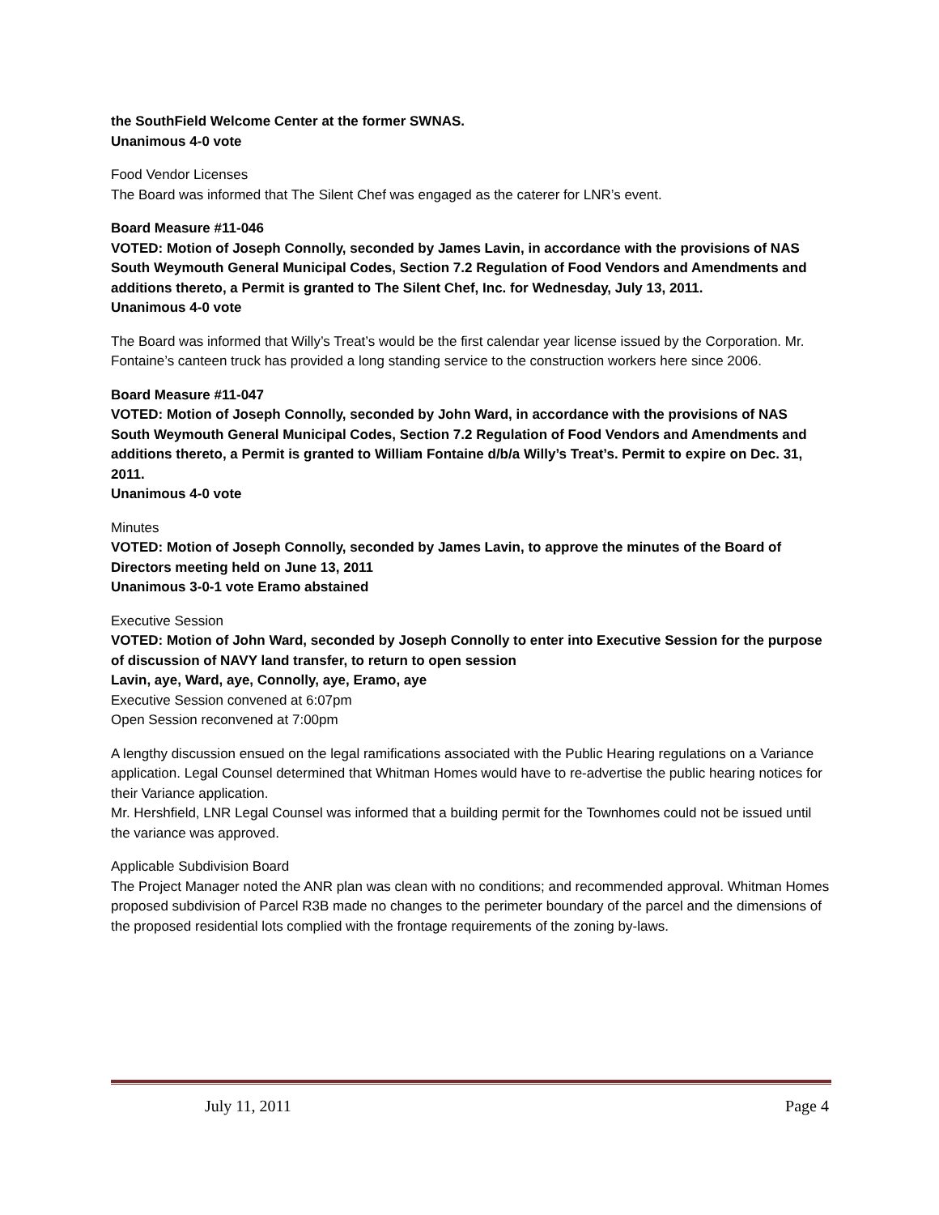the SouthField Welcome Center at the former SWNAS.
Unanimous 4-0 vote
Food Vendor Licenses
The Board was informed that The Silent Chef was engaged as the caterer for LNR’s event.
Board Measure #11-046
VOTED: Motion of Joseph Connolly, seconded by James Lavin, in accordance with the provisions of NAS South Weymouth General Municipal Codes, Section 7.2 Regulation of Food Vendors and Amendments and additions thereto, a Permit is granted to The Silent Chef, Inc. for Wednesday, July 13, 2011.
Unanimous 4-0 vote
The Board was informed that Willy’s Treat’s would be the first calendar year license issued by the Corporation. Mr. Fontaine’s canteen truck has provided a long standing service to the construction workers here since 2006.
Board Measure #11-047
VOTED: Motion of Joseph Connolly, seconded by John Ward, in accordance with the provisions of NAS South Weymouth General Municipal Codes, Section 7.2 Regulation of Food Vendors and Amendments and additions thereto, a Permit is granted to William Fontaine d/b/a Willy’s Treat’s. Permit to expire on Dec. 31, 2011.
Unanimous 4-0 vote
Minutes
VOTED: Motion of Joseph Connolly, seconded by James Lavin, to approve the minutes of the Board of Directors meeting held on June 13, 2011
Unanimous 3-0-1 vote Eramo abstained
Executive Session
VOTED: Motion of John Ward, seconded by Joseph Connolly to enter into Executive Session for the purpose of discussion of NAVY land transfer, to return to open session
Lavin, aye, Ward, aye, Connolly, aye, Eramo, aye
Executive Session convened at 6:07pm
Open Session reconvened at 7:00pm
A lengthy discussion ensued on the legal ramifications associated with the Public Hearing regulations on a Variance application. Legal Counsel determined that Whitman Homes would have to re-advertise the public hearing notices for their Variance application.
Mr. Hershfield, LNR Legal Counsel was informed that a building permit for the Townhomes could not be issued until the variance was approved.
Applicable Subdivision Board
The Project Manager noted the ANR plan was clean with no conditions; and recommended approval. Whitman Homes proposed subdivision of Parcel R3B made no changes to the perimeter boundary of the parcel and the dimensions of the proposed residential lots complied with the frontage requirements of the zoning by-laws.
July 11, 2011 Page 4